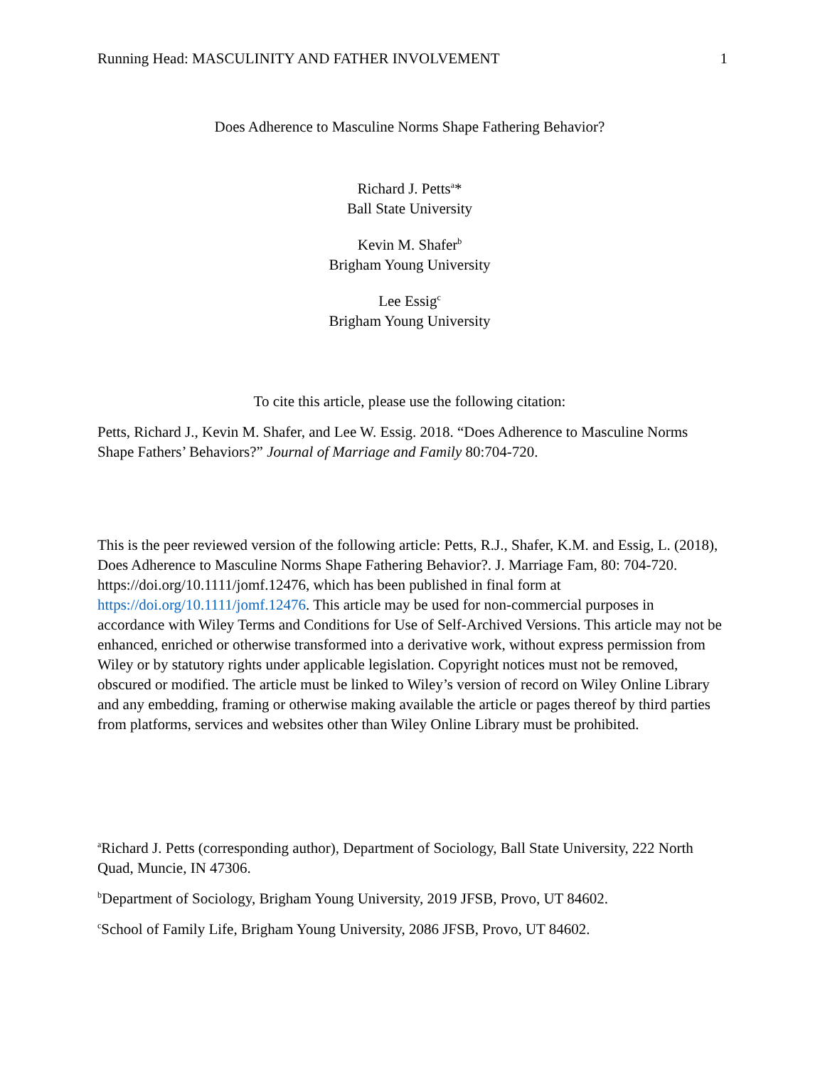Running Head: MASCULINITY AND FATHER INVOLVEMENT 1
Does Adherence to Masculine Norms Shape Fathering Behavior?
Richard J. Petts<sup>a</sup>*
Ball State University
Kevin M. Shafer<sup>b</sup>
Brigham Young University
Lee Essig<sup>c</sup>
Brigham Young University
To cite this article, please use the following citation:
Petts, Richard J., Kevin M. Shafer, and Lee W. Essig. 2018. “Does Adherence to Masculine Norms Shape Fathers’ Behaviors?” Journal of Marriage and Family 80:704-720.
This is the peer reviewed version of the following article: Petts, R.J., Shafer, K.M. and Essig, L. (2018), Does Adherence to Masculine Norms Shape Fathering Behavior?. J. Marriage Fam, 80: 704-720. https://doi.org/10.1111/jomf.12476, which has been published in final form at https://doi.org/10.1111/jomf.12476. This article may be used for non-commercial purposes in accordance with Wiley Terms and Conditions for Use of Self-Archived Versions. This article may not be enhanced, enriched or otherwise transformed into a derivative work, without express permission from Wiley or by statutory rights under applicable legislation. Copyright notices must not be removed, obscured or modified. The article must be linked to Wiley’s version of record on Wiley Online Library and any embedding, framing or otherwise making available the article or pages thereof by third parties from platforms, services and websites other than Wiley Online Library must be prohibited.
<sup>a</sup> Richard J. Petts (corresponding author), Department of Sociology, Ball State University, 222 North Quad, Muncie, IN 47306.
<sup>b</sup> Department of Sociology, Brigham Young University, 2019 JFSB, Provo, UT 84602.
<sup>c</sup> School of Family Life, Brigham Young University, 2086 JFSB, Provo, UT 84602.